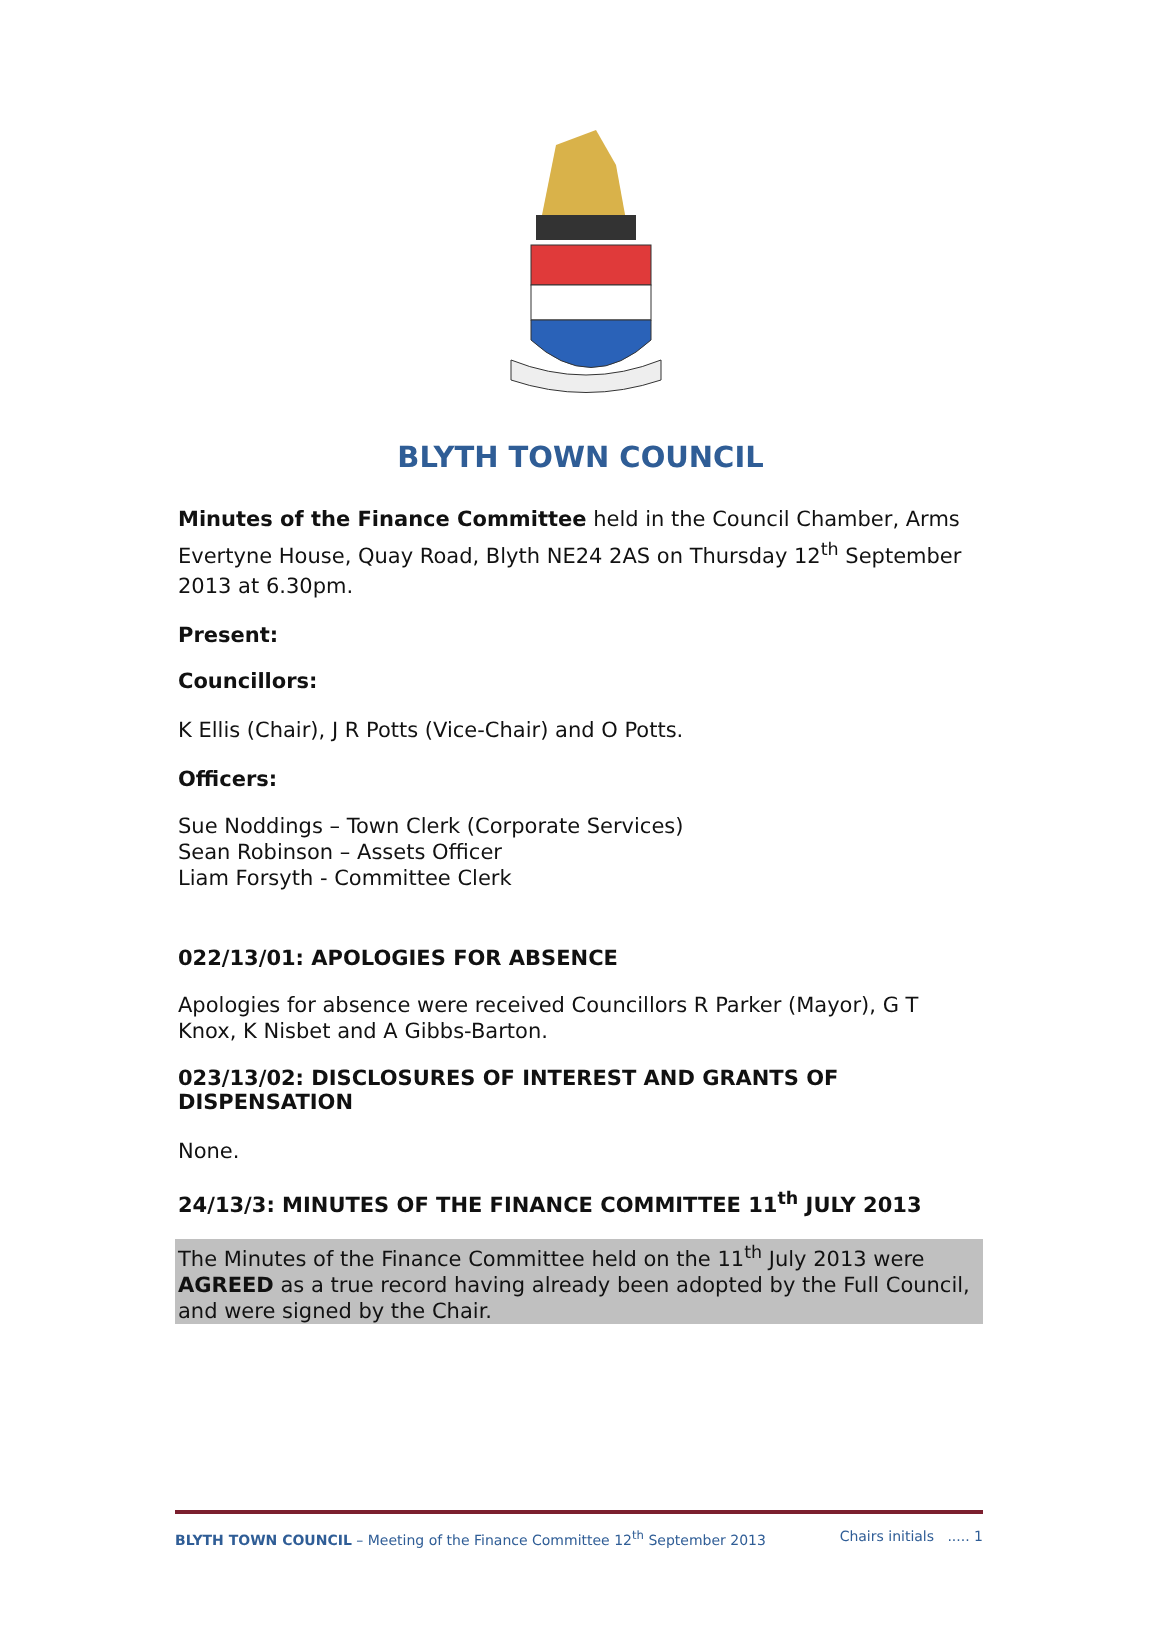BLYTH TOWN COUNCIL
Minutes of the Finance Committee held in the Council Chamber, Arms Evertyne House, Quay Road, Blyth NE24 2AS on Thursday 12<sup>th</sup> September 2013 at 6.30pm.
Present:
Councillors:
K Ellis (Chair), J R Potts (Vice-Chair) and O Potts.
Officers:
Sue Noddings – Town Clerk (Corporate Services)
Sean Robinson – Assets Officer
Liam Forsyth - Committee Clerk
022/13/01: APOLOGIES FOR ABSENCE
Apologies for absence were received Councillors R Parker (Mayor), G T Knox, K Nisbet and A Gibbs-Barton.
023/13/02: DISCLOSURES OF INTEREST AND GRANTS OF DISPENSATION
None.
24/13/3: MINUTES OF THE FINANCE COMMITTEE 11<sup>th</sup> JULY 2013
The Minutes of the Finance Committee held on the 11<sup>th</sup> July 2013 were AGREED as a true record having already been adopted by the Full Council, and were signed by the Chair.
BLYTH TOWN COUNCIL – Meeting of the Finance Committee 12<sup>th</sup> September 2013 Chairs initials ..... 1